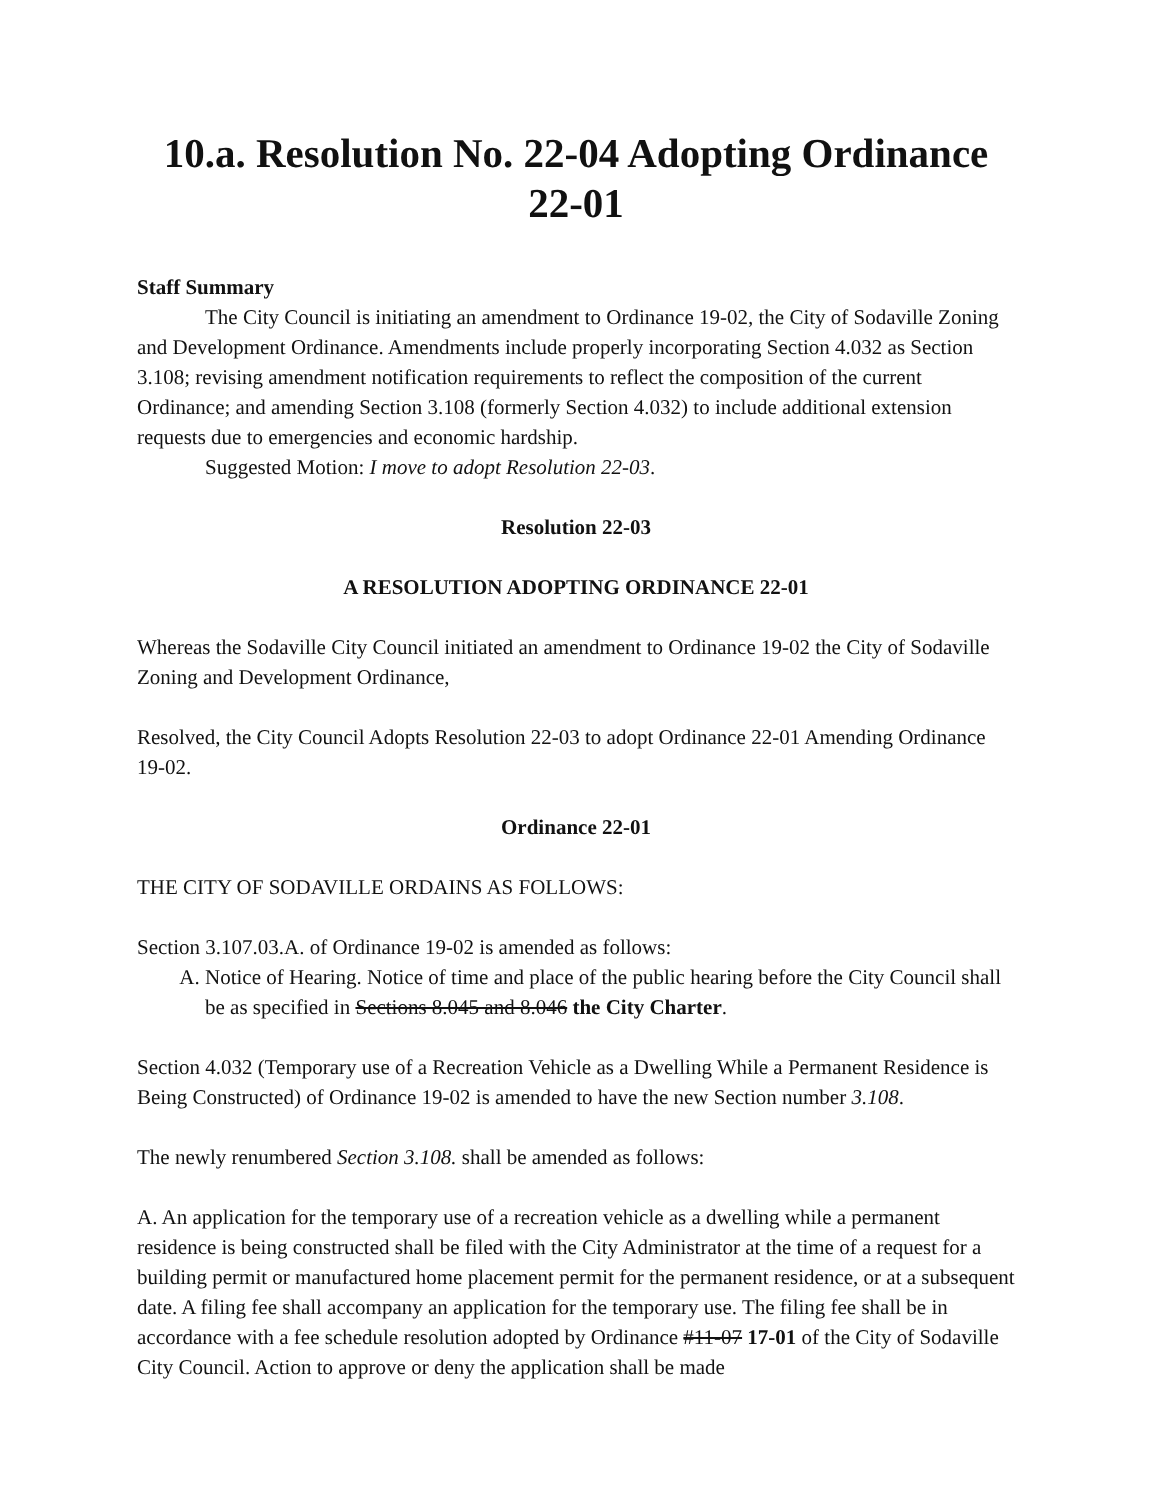10.a. Resolution No. 22-04 Adopting Ordinance 22-01
Staff Summary
The City Council is initiating an amendment to Ordinance 19-02, the City of Sodaville Zoning and Development Ordinance. Amendments include properly incorporating Section 4.032 as Section 3.108; revising amendment notification requirements to reflect the composition of the current Ordinance; and amending Section 3.108 (formerly Section 4.032) to include additional extension requests due to emergencies and economic hardship.
Suggested Motion: I move to adopt Resolution 22-03.
Resolution 22-03
A RESOLUTION ADOPTING ORDINANCE 22-01
Whereas the Sodaville City Council initiated an amendment to Ordinance 19-02 the City of Sodaville Zoning and Development Ordinance,
Resolved, the City Council Adopts Resolution 22-03 to adopt Ordinance 22-01 Amending Ordinance 19-02.
Ordinance 22-01
THE CITY OF SODAVILLE ORDAINS AS FOLLOWS:
Section 3.107.03.A. of Ordinance 19-02 is amended as follows:
A. Notice of Hearing. Notice of time and place of the public hearing before the City Council shall be as specified in Sections 8.045 and 8.046 the City Charter.
Section 4.032 (Temporary use of a Recreation Vehicle as a Dwelling While a Permanent Residence is Being Constructed) of Ordinance 19-02 is amended to have the new Section number 3.108.
The newly renumbered Section 3.108. shall be amended as follows:
A. An application for the temporary use of a recreation vehicle as a dwelling while a permanent residence is being constructed shall be filed with the City Administrator at the time of a request for a building permit or manufactured home placement permit for the permanent residence, or at a subsequent date. A filing fee shall accompany an application for the temporary use. The filing fee shall be in accordance with a fee schedule resolution adopted by Ordinance #11-07 17-01 of the City of Sodaville City Council. Action to approve or deny the application shall be made